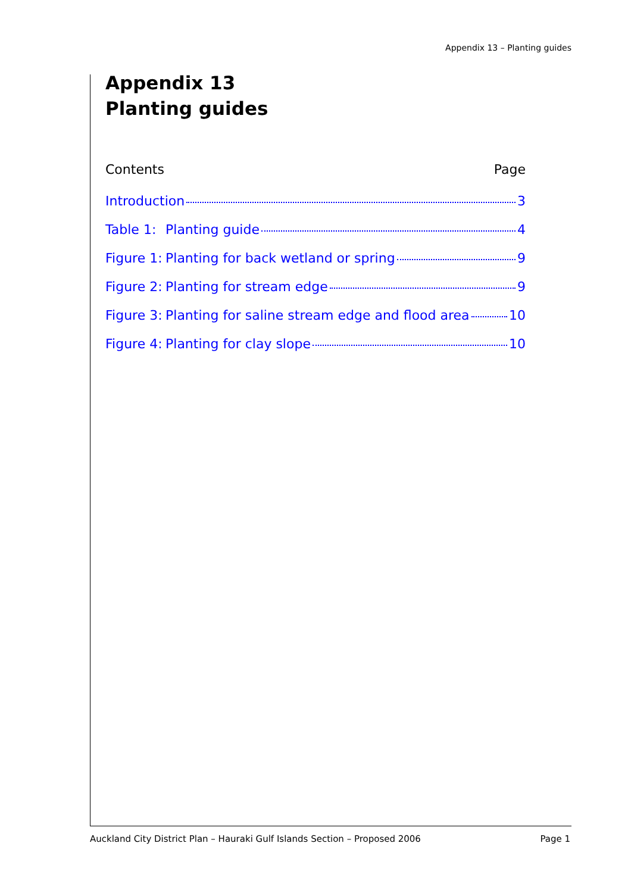Appendix 13 – Planting guides
Appendix 13
Planting guides
Contents Page
Introduction 3
Table 1: Planting guide 4
Figure 1: Planting for back wetland or spring 9
Figure 2: Planting for stream edge 9
Figure 3: Planting for saline stream edge and flood area 10
Figure 4: Planting for clay slope 10
Auckland City District Plan – Hauraki Gulf Islands Section – Proposed 2006 Page 1